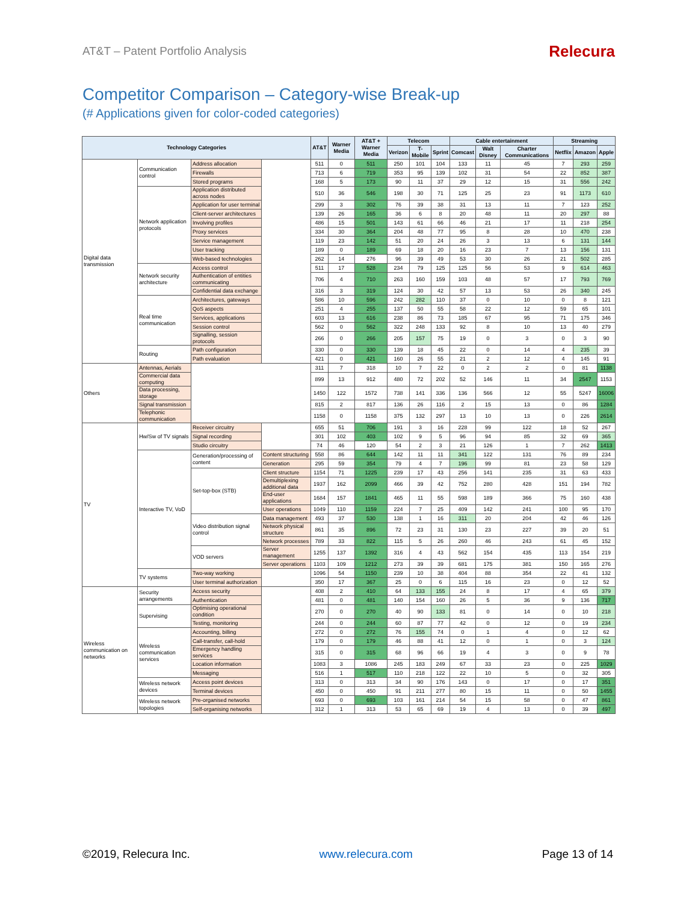AT&T – Patent Portfolio Analysis
Relecura
Competitor Comparison – Category-wise Break-up
(# Applications given for color-coded categories)
| Technology Categories | | | | AT&T | Warner Media | AT&T + Warner Media | Telecom | | | Cable entertainment | | | Streaming | | |
| --- | --- | --- | --- | --- | --- | --- | --- | --- | --- | --- | --- | --- | --- | --- | --- |
| | | | | | | | Verizon | T-Mobile | Sprint | Comcast | Walt Disney | Charter Communications | Netflix | Amazon | Apple |
| Digital data transmission | Communication control | Address allocation | | 511 | 0 | 511 | 250 | 101 | 104 | 133 | 11 | 45 | 7 | 293 | 259 |
| | | Firewalls | | 713 | 6 | 719 | 353 | 95 | 139 | 102 | 31 | 54 | 22 | 852 | 387 |
| | | Stored programs | | 168 | 5 | 173 | 90 | 11 | 37 | 29 | 12 | 15 | 31 | 556 | 242 |
| | Network application protocols | Application distributed across nodes | | 510 | 36 | 546 | 198 | 30 | 71 | 125 | 25 | 23 | 91 | 1173 | 610 |
| | | Application for user terminal | | 299 | 3 | 302 | 76 | 39 | 38 | 31 | 13 | 11 | 7 | 123 | 252 |
| | | Client-server architectures | | 139 | 26 | 165 | 36 | 6 | 8 | 20 | 48 | 11 | 20 | 297 | 88 |
| | | Involving profiles | | 486 | 15 | 501 | 143 | 61 | 66 | 46 | 21 | 17 | 11 | 218 | 254 |
| | | Proxy services | | 334 | 30 | 364 | 204 | 48 | 77 | 95 | 8 | 28 | 10 | 470 | 238 |
| | | Service management | | 119 | 23 | 142 | 51 | 20 | 24 | 26 | 3 | 13 | 6 | 131 | 144 |
| | | User tracking | | 189 | 0 | 189 | 69 | 18 | 20 | 16 | 23 | 7 | 13 | 156 | 131 |
| | | Web-based technologies | | 262 | 14 | 276 | 96 | 39 | 49 | 53 | 30 | 26 | 21 | 502 | 285 |
| | Network security architecture | Access control | | 511 | 17 | 528 | 234 | 79 | 125 | 125 | 56 | 53 | 9 | 614 | 463 |
| | | Authentication of entities communicating | | 706 | 4 | 710 | 263 | 160 | 159 | 103 | 48 | 57 | 17 | 793 | 769 |
| | | Confidential data exchange | | 316 | 3 | 319 | 124 | 30 | 42 | 57 | 13 | 53 | 26 | 340 | 245 |
| | Real time communication | Architectures, gateways | | 586 | 10 | 596 | 242 | 282 | 110 | 37 | 0 | 10 | 0 | 8 | 121 |
| | | QoS aspects | | 251 | 4 | 255 | 137 | 50 | 55 | 58 | 22 | 12 | 59 | 65 | 101 |
| | | Services, applications | | 603 | 13 | 616 | 238 | 86 | 73 | 185 | 67 | 95 | 71 | 175 | 346 |
| | | Session control | | 562 | 0 | 562 | 322 | 248 | 133 | 92 | 8 | 10 | 13 | 40 | 279 |
| | | Signalling, session protocols | | 266 | 0 | 266 | 205 | 157 | 75 | 19 | 0 | 3 | 0 | 3 | 90 |
| | Routing | Path configuration | | 330 | 0 | 330 | 139 | 18 | 45 | 22 | 0 | 14 | 4 | 235 | 39 |
| | | Path evaluation | | 421 | 0 | 421 | 160 | 26 | 55 | 21 | 2 | 12 | 4 | 145 | 91 |
| Others | Antennas, Aerials | | | 311 | 7 | 318 | 10 | 7 | 22 | 0 | 2 | 2 | 0 | 81 | 1138 |
| | Commercial data computing | | | 899 | 13 | 912 | 480 | 72 | 202 | 52 | 146 | 11 | 34 | 2547 | 1153 |
| | Data processing, storage | | | 1450 | 122 | 1572 | 738 | 141 | 336 | 136 | 566 | 12 | 55 | 5247 | 16006 |
| | Signal transmission | | | 815 | 2 | 817 | 136 | 26 | 116 | 2 | 15 | 13 | 0 | 86 | 1284 |
| | Telephonic communication | | | 1158 | 0 | 1158 | 375 | 132 | 297 | 13 | 10 | 13 | 0 | 226 | 2614 |
| TV | Hw/Sw of TV signals | Receiver circuitry | | 655 | 51 | 706 | 191 | 3 | 16 | 228 | 99 | 122 | 18 | 52 | 267 |
| | | Signal recording | | 301 | 102 | 403 | 102 | 9 | 5 | 96 | 94 | 85 | 32 | 69 | 365 |
| | | Studio circuitry | | 74 | 46 | 120 | 54 | 2 | 3 | 21 | 126 | 1 | 7 | 262 | 1413 |
| | Interactive TV, VoD | Generation/processing of content | Content structuring | 558 | 86 | 644 | 142 | 11 | 11 | 341 | 122 | 131 | 76 | 89 | 234 |
| | | | Generation | 295 | 59 | 354 | 79 | 4 | 7 | 196 | 99 | 81 | 23 | 58 | 129 |
| | | Set-top-box (STB) | Client structure | 1154 | 71 | 1225 | 239 | 17 | 43 | 256 | 141 | 235 | 31 | 63 | 433 |
| | | | Demultiplexing additional data | 1937 | 162 | 2099 | 466 | 39 | 42 | 752 | 280 | 428 | 151 | 194 | 782 |
| | | | End-user applications | 1684 | 157 | 1841 | 465 | 11 | 55 | 598 | 189 | 366 | 75 | 160 | 438 |
| | | | User operations | 1049 | 110 | 1159 | 224 | 7 | 25 | 409 | 142 | 241 | 100 | 95 | 170 |
| | | Video distribution signal control | Data management | 493 | 37 | 530 | 138 | 1 | 16 | 311 | 20 | 204 | 42 | 46 | 126 |
| | | | Network physical structure | 861 | 35 | 896 | 72 | 23 | 31 | 130 | 23 | 227 | 39 | 20 | 51 |
| | | | Network processes | 789 | 33 | 822 | 115 | 5 | 26 | 260 | 46 | 243 | 61 | 45 | 152 |
| | | VOD servers | Server management | 1255 | 137 | 1392 | 316 | 4 | 43 | 562 | 154 | 435 | 113 | 154 | 219 |
| | | | Server operations | 1103 | 109 | 1212 | 273 | 39 | 39 | 681 | 175 | 381 | 150 | 165 | 276 |
| | TV systems | Two-way working | | 1096 | 54 | 1150 | 239 | 10 | 38 | 404 | 88 | 354 | 22 | 41 | 132 |
| | | User terminal authorization | | 350 | 17 | 367 | 25 | 0 | 6 | 115 | 16 | 23 | 0 | 12 | 52 |
| Wireless communication on networks | Security arrangements | Access security | | 408 | 2 | 410 | 64 | 133 | 155 | 24 | 8 | 17 | 4 | 65 | 379 |
| | | Authentication | | 481 | 0 | 481 | 140 | 154 | 160 | 26 | 5 | 36 | 9 | 136 | 717 |
| | Supervising | Optimising operational condition | | 270 | 0 | 270 | 40 | 90 | 133 | 81 | 0 | 14 | 0 | 10 | 218 |
| | | Testing, monitoring | | 244 | 0 | 244 | 60 | 87 | 77 | 42 | 0 | 12 | 0 | 19 | 234 |
| | Wireless communication services | Accounting, billing | | 272 | 0 | 272 | 76 | 155 | 74 | 0 | 1 | 4 | 0 | 12 | 62 |
| | | Call-transfer, call-hold | | 179 | 0 | 179 | 46 | 88 | 41 | 12 | 0 | 1 | 0 | 3 | 124 |
| | | Emergency handling services | | 315 | 0 | 315 | 68 | 96 | 66 | 19 | 4 | 3 | 0 | 9 | 78 |
| | | Location information | | 1083 | 3 | 1086 | 245 | 183 | 249 | 67 | 33 | 23 | 0 | 225 | 1029 |
| | | Messaging | | 516 | 1 | 517 | 110 | 218 | 122 | 22 | 10 | 5 | 0 | 32 | 305 |
| | Wireless network devices | Access point devices | | 313 | 0 | 313 | 34 | 90 | 176 | 143 | 0 | 17 | 0 | 17 | 351 |
| | | Terminal devices | | 450 | 0 | 450 | 91 | 211 | 277 | 80 | 15 | 11 | 0 | 50 | 1455 |
| | Wireless network topologies | Pre-organised networks | | 693 | 0 | 693 | 103 | 161 | 214 | 54 | 15 | 58 | 0 | 47 | 861 |
| | | Self-organising networks | | 312 | 1 | 313 | 53 | 65 | 69 | 19 | 4 | 13 | 0 | 39 | 497 |
©2019, Relecura Inc. www.relecura.com Page 13 of 14